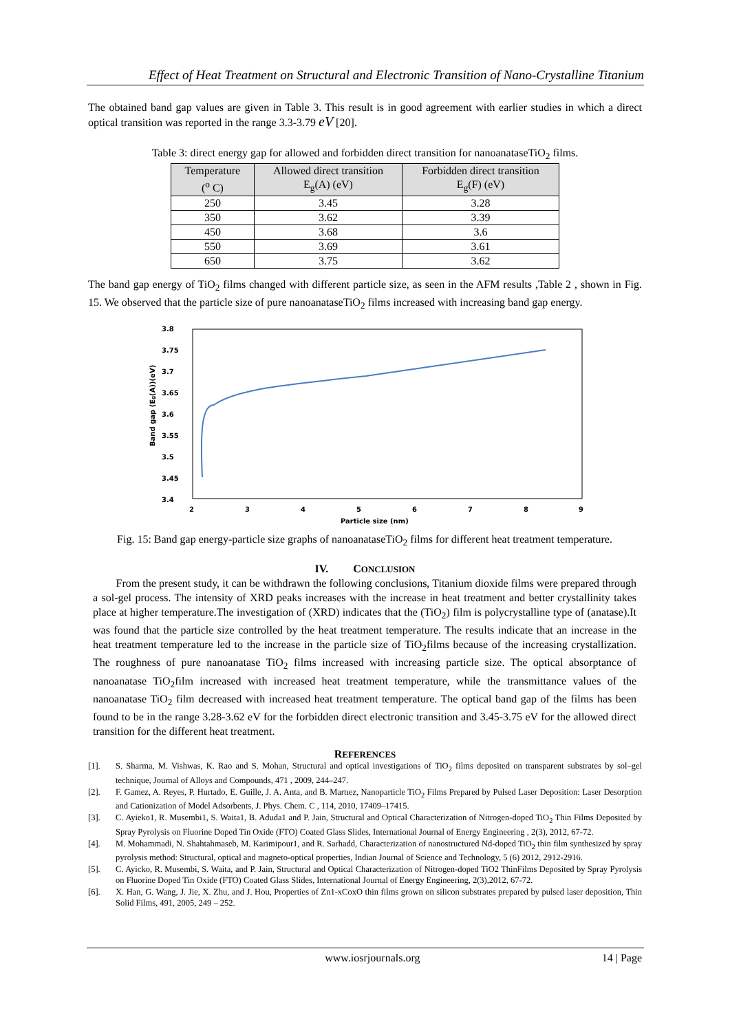Effect of Heat Treatment on Structural and Electronic Transition of Nano-Crystalline Titanium
The obtained band gap values are given in Table 3. This result is in good agreement with earlier studies in which a direct optical transition was reported in the range 3.3-3.79 eV [20].
Table 3: direct energy gap for allowed and forbidden direct transition for nanoanataseTiO<sub>2</sub> films.
| Temperature (<sup>o</sup> C) | Allowed direct transition E<sub>g</sub>(A) (eV) | Forbidden direct transition E<sub>g</sub>(F) (eV) |
| --- | --- | --- |
| 250 | 3.45 | 3.28 |
| 350 | 3.62 | 3.39 |
| 450 | 3.68 | 3.6 |
| 550 | 3.69 | 3.61 |
| 650 | 3.75 | 3.62 |
The band gap energy of TiO<sub>2</sub> films changed with different particle size, as seen in the AFM results ,Table 2 , shown in Fig. 15. We observed that the particle size of pure nanoanataseTiO<sub>2</sub> films increased with increasing band gap energy.
3.8
3.75
3.7
3.65
3.6
3.55
3.5
3.45
3.4
2
3
4
5
6
7
8
9
Particle size (nm)
Band gap (Eg(A))(eV)
Fig. 15: Band gap energy-particle size graphs of nanoanataseTiO<sub>2</sub> films for different heat treatment temperature.
IV. CONCLUSION
From the present study, it can be withdrawn the following conclusions, Titanium dioxide films were prepared through a sol-gel process. The intensity of XRD peaks increases with the increase in heat treatment and better crystallinity takes place at higher temperature.The investigation of (XRD) indicates that the (TiO<sub>2</sub>) film is polycrystalline type of (anatase).It was found that the particle size controlled by the heat treatment temperature. The results indicate that an increase in the heat treatment temperature led to the increase in the particle size of TiO<sub>2</sub>films because of the increasing crystallization. The roughness of pure nanoanatase TiO<sub>2</sub> films increased with increasing particle size. The optical absorptance of nanoanatase TiO<sub>2</sub>film increased with increased heat treatment temperature, while the transmittance values of the nanoanatase TiO<sub>2</sub> film decreased with increased heat treatment temperature. The optical band gap of the films has been found to be in the range 3.28-3.62 eV for the forbidden direct electronic transition and 3.45-3.75 eV for the allowed direct transition for the different heat treatment.
REFERENCES
[1]. S. Sharma, M. Vishwas, K. Rao and S. Mohan, Structural and optical investigations of TiO<sub>2</sub> films deposited on transparent substrates by sol–gel technique, Journal of Alloys and Compounds, 471 , 2009, 244–247.
[2]. F. Gamez, A. Reyes, P. Hurtado, E. Guille, J. A. Anta, and B. Martıez, Nanoparticle TiO<sub>2</sub> Films Prepared by Pulsed Laser Deposition: Laser Desorption and Cationization of Model Adsorbents, J. Phys. Chem. C , 114, 2010, 17409–17415.
[3]. C. Ayieko1, R. Musembi1, S. Waita1, B. Aduda1 and P. Jain, Structural and Optical Characterization of Nitrogen-doped TiO<sub>2</sub> Thin Films Deposited by Spray Pyrolysis on Fluorine Doped Tin Oxide (FTO) Coated Glass Slides, International Journal of Energy Engineering , 2(3), 2012, 67-72.
[4]. M. Mohammadi, N. Shahtahmaseb, M. Karimipour1, and R. Sarhadd, Characterization of nanostructured Nd-doped TiO<sub>2</sub> thin film synthesized by spray pyrolysis method: Structural, optical and magneto-optical properties, Indian Journal of Science and Technology, 5 (6) 2012, 2912-2916.
[5]. C. Ayicko, R. Musembi, S. Waita, and P. Jain, Structural and Optical Characterization of Nitrogen-doped TiO2 ThinFilms Deposited by Spray Pyrolysis on Fluorine Doped Tin Oxide (FTO) Coated Glass Slides, International Journal of Energy Engineering, 2(3),2012, 67-72.
[6]. X. Han, G. Wang, J. Jie, X. Zhu, and J. Hou, Properties of Zn1-xCoxO thin films grown on silicon substrates prepared by pulsed laser deposition, Thin Solid Films, 491, 2005, 249 – 252.
www.iosrjournals.org 14 | Page